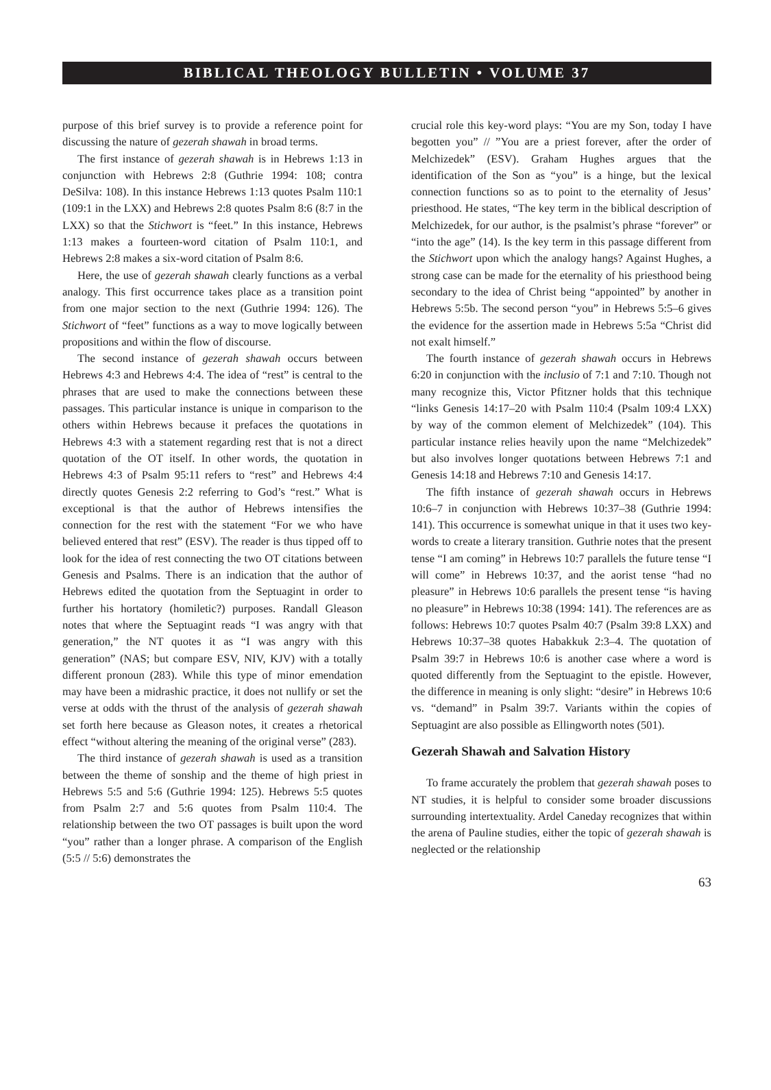BIBLICAL THEOLOGY BULLETIN • VOLUME 37
purpose of this brief survey is to provide a reference point for discussing the nature of gezerah shawah in broad terms.
The first instance of gezerah shawah is in Hebrews 1:13 in conjunction with Hebrews 2:8 (Guthrie 1994: 108; contra DeSilva: 108). In this instance Hebrews 1:13 quotes Psalm 110:1 (109:1 in the LXX) and Hebrews 2:8 quotes Psalm 8:6 (8:7 in the LXX) so that the Stichwort is “feet.” In this instance, Hebrews 1:13 makes a fourteen-word citation of Psalm 110:1, and Hebrews 2:8 makes a six-word citation of Psalm 8:6.
Here, the use of gezerah shawah clearly functions as a verbal analogy. This first occurrence takes place as a transition point from one major section to the next (Guthrie 1994: 126). The Stichwort of “feet” functions as a way to move logically between propositions and within the flow of discourse.
The second instance of gezerah shawah occurs between Hebrews 4:3 and Hebrews 4:4. The idea of “rest” is central to the phrases that are used to make the connections between these passages. This particular instance is unique in comparison to the others within Hebrews because it prefaces the quotations in Hebrews 4:3 with a statement regarding rest that is not a direct quotation of the OT itself. In other words, the quotation in Hebrews 4:3 of Psalm 95:11 refers to “rest” and Hebrews 4:4 directly quotes Genesis 2:2 referring to God’s “rest.” What is exceptional is that the author of Hebrews intensifies the connection for the rest with the statement “For we who have believed entered that rest” (ESV). The reader is thus tipped off to look for the idea of rest connecting the two OT citations between Genesis and Psalms. There is an indication that the author of Hebrews edited the quotation from the Septuagint in order to further his hortatory (homiletic?) purposes. Randall Gleason notes that where the Septuagint reads “I was angry with that generation,” the NT quotes it as “I was angry with this generation” (NAS; but compare ESV, NIV, KJV) with a totally different pronoun (283). While this type of minor emendation may have been a midrashic practice, it does not nullify or set the verse at odds with the thrust of the analysis of gezerah shawah set forth here because as Gleason notes, it creates a rhetorical effect “without altering the meaning of the original verse” (283).
The third instance of gezerah shawah is used as a transition between the theme of sonship and the theme of high priest in Hebrews 5:5 and 5:6 (Guthrie 1994: 125). Hebrews 5:5 quotes from Psalm 2:7 and 5:6 quotes from Psalm 110:4. The relationship between the two OT passages is built upon the word “you” rather than a longer phrase. A comparison of the English (5:5 // 5:6) demonstrates the
crucial role this key-word plays: “You are my Son, today I have begotten you” // ”You are a priest forever, after the order of Melchizedek” (ESV). Graham Hughes argues that the identification of the Son as “you” is a hinge, but the lexical connection functions so as to point to the eternality of Jesus’ priesthood. He states, “The key term in the biblical description of Melchizedek, for our author, is the psalmist’s phrase “forever” or “into the age” (14). Is the key term in this passage different from the Stichwort upon which the analogy hangs? Against Hughes, a strong case can be made for the eternality of his priesthood being secondary to the idea of Christ being “appointed” by another in Hebrews 5:5b. The second person “you” in Hebrews 5:5–6 gives the evidence for the assertion made in Hebrews 5:5a “Christ did not exalt himself.”
The fourth instance of gezerah shawah occurs in Hebrews 6:20 in conjunction with the inclusio of 7:1 and 7:10. Though not many recognize this, Victor Pfitzner holds that this technique “links Genesis 14:17–20 with Psalm 110:4 (Psalm 109:4 LXX) by way of the common element of Melchizedek” (104). This particular instance relies heavily upon the name “Melchizedek” but also involves longer quotations between Hebrews 7:1 and Genesis 14:18 and Hebrews 7:10 and Genesis 14:17.
The fifth instance of gezerah shawah occurs in Hebrews 10:6–7 in conjunction with Hebrews 10:37–38 (Guthrie 1994: 141). This occurrence is somewhat unique in that it uses two key-words to create a literary transition. Guthrie notes that the present tense “I am coming” in Hebrews 10:7 parallels the future tense “I will come” in Hebrews 10:37, and the aorist tense “had no pleasure” in Hebrews 10:6 parallels the present tense “is having no pleasure” in Hebrews 10:38 (1994: 141). The references are as follows: Hebrews 10:7 quotes Psalm 40:7 (Psalm 39:8 LXX) and Hebrews 10:37–38 quotes Habakkuk 2:3–4. The quotation of Psalm 39:7 in Hebrews 10:6 is another case where a word is quoted differently from the Septuagint to the epistle. However, the difference in meaning is only slight: “desire” in Hebrews 10:6 vs. “demand” in Psalm 39:7. Variants within the copies of Septuagint are also possible as Ellingworth notes (501).
Gezerah Shawah and Salvation History
To frame accurately the problem that gezerah shawah poses to NT studies, it is helpful to consider some broader discussions surrounding intertextuality. Ardel Caneday recognizes that within the arena of Pauline studies, either the topic of gezerah shawah is neglected or the relationship
63